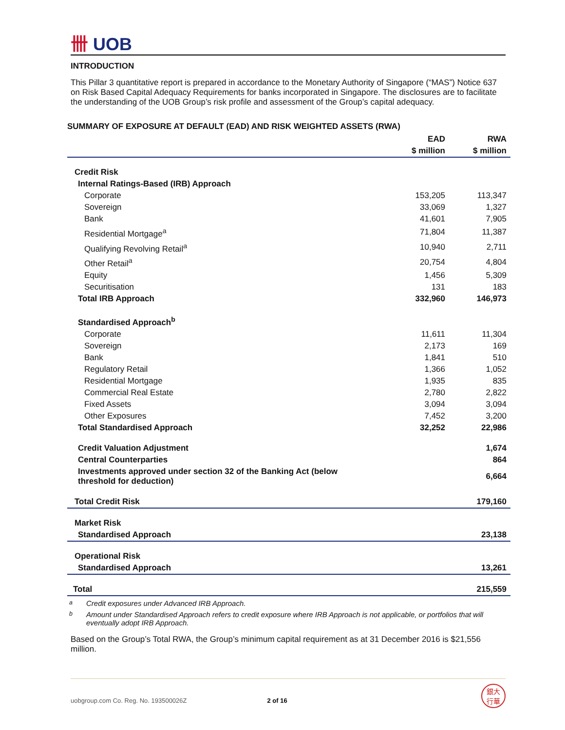卌 UOB
INTRODUCTION
This Pillar 3 quantitative report is prepared in accordance to the Monetary Authority of Singapore (“MAS”) Notice 637 on Risk Based Capital Adequacy Requirements for banks incorporated in Singapore. The disclosures are to facilitate the understanding of the UOB Group’s risk profile and assessment of the Group’s capital adequacy.
SUMMARY OF EXPOSURE AT DEFAULT (EAD) AND RISK WEIGHTED ASSETS (RWA)
| | EAD | RWA |
| --- | --- | --- |
| | $ million | $ million |
| Credit Risk | | |
| Internal Ratings-Based (IRB) Approach | | |
| Corporate | 153,205 | 113,347 |
| Sovereign | 33,069 | 1,327 |
| Bank | 41,601 | 7,905 |
| Residential Mortgage<sup>a</sup> | 71,804 | 11,387 |
| Qualifying Revolving Retail<sup>a</sup> | 10,940 | 2,711 |
| Other Retail<sup>a</sup> | 20,754 | 4,804 |
| Equity | 1,456 | 5,309 |
| Securitisation | 131 | 183 |
| Total IRB Approach | 332,960 | 146,973 |
| Standardised Approach<sup>b</sup> | | |
| Corporate | 11,611 | 11,304 |
| Sovereign | 2,173 | 169 |
| Bank | 1,841 | 510 |
| Regulatory Retail | 1,366 | 1,052 |
| Residential Mortgage | 1,935 | 835 |
| Commercial Real Estate | 2,780 | 2,822 |
| Fixed Assets | 3,094 | 3,094 |
| Other Exposures | 7,452 | 3,200 |
| Total Standardised Approach | 32,252 | 22,986 |
| Credit Valuation Adjustment | | 1,674 |
| Central Counterparties | | 864 |
| Investments approved under section 32 of the Banking Act (below threshold for deduction) | | 6,664 |
| Total Credit Risk | | 179,160 |
| Market Risk | | |
| Standardised Approach | | 23,138 |
| Operational Risk | | |
| Standardised Approach | | 13,261 |
| Total | | 215,559 |
<sup>a</sup> Credit exposures under Advanced IRB Approach.
<sup>b</sup> Amount under Standardised Approach refers to credit exposure where IRB Approach is not applicable, or portfolios that will eventually adopt IRB Approach.
Based on the Group’s Total RWA, the Group’s minimum capital requirement as at 31 December 2016 is $21,556 million.
uobgroup.com Co. Reg. No. 193500026Z 2 of 16 銀大
行華